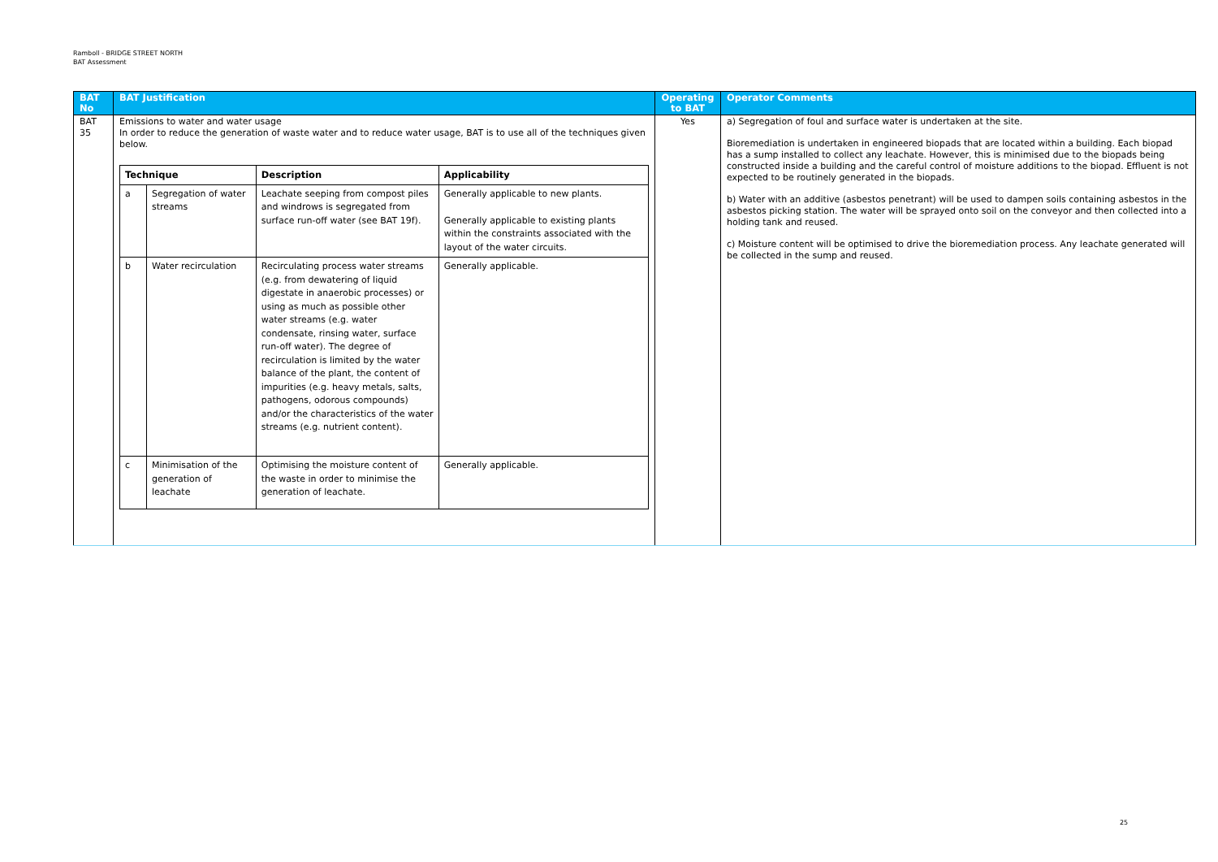Ramboll - BRIDGE STREET NORTH
BAT Assessment
| BAT No | BAT Justification | Operating to BAT | Operator Comments |
| --- | --- | --- | --- |
| BAT 35 | Emissions to water and water usage In order to reduce the generation of waste water and to reduce water usage, BAT is to use all of the techniques given below. / Technique / / Description / Applicability / / --- / --- / --- / --- / / a / Segregation of water streams / Leachate seeping from compost piles and windrows is segregated from surface run-off water (see BAT 19f). / Generally applicable to new plants. Generally applicable to existing plants within the constraints associated with the layout of the water circuits. / / b / Water recirculation / Recirculating process water streams (e.g. from dewatering of liquid digestate in anaerobic processes) or using as much as possible other water streams (e.g. water condensate, rinsing water, surface run-off water). The degree of recirculation is limited by the water balance of the plant, the content of impurities (e.g. heavy metals, salts, pathogens, odorous compounds) and/or the characteristics of the water streams (e.g. nutrient content). / Generally applicable. / / c / Minimisation of the generation of leachate / Optimising the moisture content of the waste in order to minimise the generation of leachate. / Generally applicable. / | Yes | a) Segregation of foul and surface water is undertaken at the site. Bioremediation is undertaken in engineered biopads that are located within a building. Each biopad has a sump installed to collect any leachate. However, this is minimised due to the biopads being constructed inside a building and the careful control of moisture additions to the biopad. Effluent is not expected to be routinely generated in the biopads. b) Water with an additive (asbestos penetrant) will be used to dampen soils containing asbestos in the asbestos picking station. The water will be sprayed onto soil on the conveyor and then collected into a holding tank and reused. c) Moisture content will be optimised to drive the bioremediation process. Any leachate generated will be collected in the sump and reused. |
25